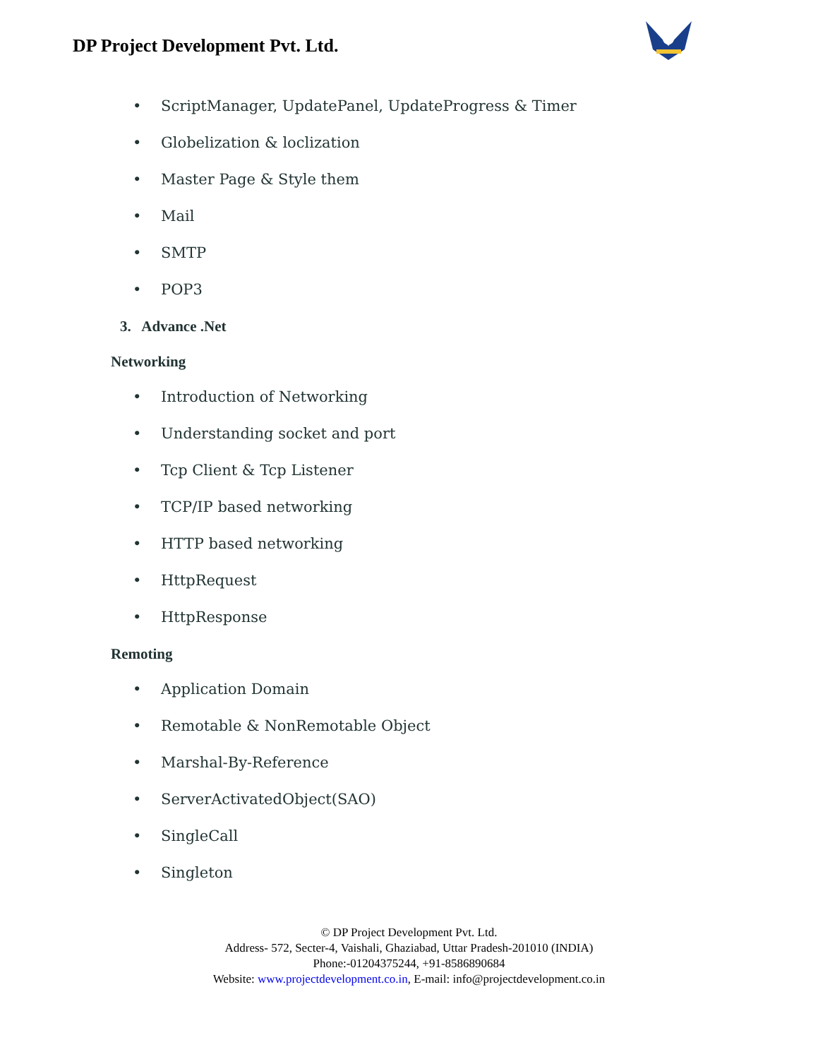DP Project Development Pvt. Ltd.
• ScriptManager, UpdatePanel, UpdateProgress & Timer
• Globelization & loclization
• Master Page & Style them
• Mail
• SMTP
• POP3
3. Advance .Net
Networking
• Introduction of Networking
• Understanding socket and port
• Tcp Client & Tcp Listener
• TCP/IP based networking
• HTTP based networking
• HttpRequest
• HttpResponse
Remoting
• Application Domain
• Remotable & NonRemotable Object
• Marshal-By-Reference
• ServerActivatedObject(SAO)
• SingleCall
• Singleton
© DP Project Development Pvt. Ltd.
Address- 572, Secter-4, Vaishali, Ghaziabad, Uttar Pradesh-201010 (INDIA)
Phone:-01204375244, +91-8586890684
Website: www.projectdevelopment.co.in, E-mail: info@projectdevelopment.co.in